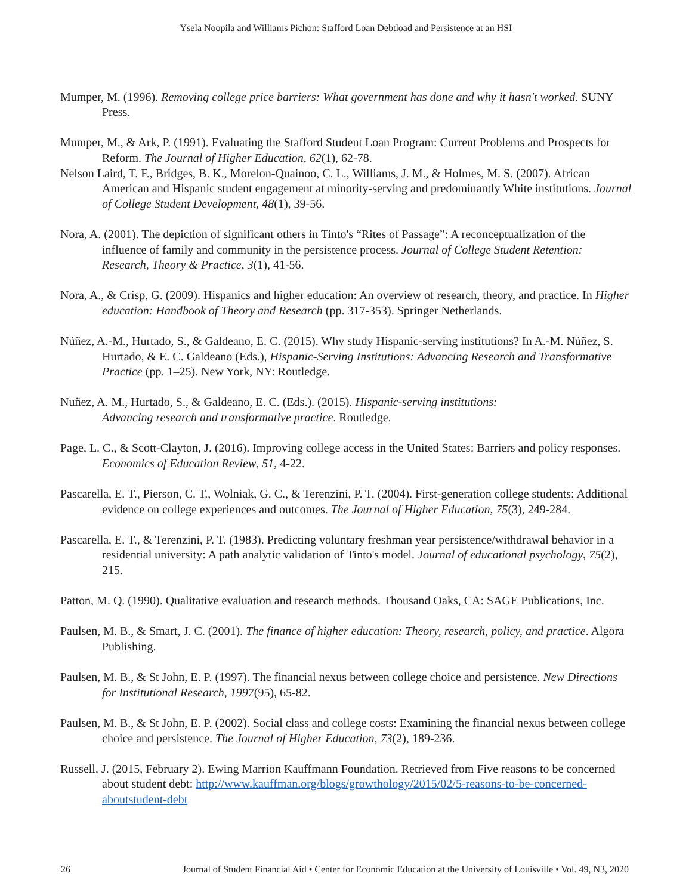Ysela Noopila and Williams Pichon: Stafford Loan Debtload and Persistence at an HSI
Mumper, M. (1996). Removing college price barriers: What government has done and why it hasn't worked. SUNY Press.
Mumper, M., & Ark, P. (1991). Evaluating the Stafford Student Loan Program: Current Problems and Prospects for Reform. The Journal of Higher Education, 62(1), 62-78.
Nelson Laird, T. F., Bridges, B. K., Morelon-Quainoo, C. L., Williams, J. M., & Holmes, M. S. (2007). African American and Hispanic student engagement at minority-serving and predominantly White institutions. Journal of College Student Development, 48(1), 39-56.
Nora, A. (2001). The depiction of significant others in Tinto's “Rites of Passage”: A reconceptualization of the influence of family and community in the persistence process. Journal of College Student Retention: Research, Theory & Practice, 3(1), 41-56.
Nora, A., & Crisp, G. (2009). Hispanics and higher education: An overview of research, theory, and practice. In Higher education: Handbook of Theory and Research (pp. 317-353). Springer Netherlands.
Núñez, A.-M., Hurtado, S., & Galdeano, E. C. (2015). Why study Hispanic-serving institutions? In A.-M. Núñez, S. Hurtado, & E. C. Galdeano (Eds.), Hispanic-Serving Institutions: Advancing Research and Transformative Practice (pp. 1–25). New York, NY: Routledge.
Nuñez, A. M., Hurtado, S., & Galdeano, E. C. (Eds.). (2015). Hispanic-serving institutions:
Advancing research and transformative practice. Routledge.
Page, L. C., & Scott-Clayton, J. (2016). Improving college access in the United States: Barriers and policy responses. Economics of Education Review, 51, 4-22.
Pascarella, E. T., Pierson, C. T., Wolniak, G. C., & Terenzini, P. T. (2004). First-generation college students: Additional evidence on college experiences and outcomes. The Journal of Higher Education, 75(3), 249-284.
Pascarella, E. T., & Terenzini, P. T. (1983). Predicting voluntary freshman year persistence/withdrawal behavior in a residential university: A path analytic validation of Tinto's model. Journal of educational psychology, 75(2), 215.
Patton, M. Q. (1990). Qualitative evaluation and research methods. Thousand Oaks, CA: SAGE Publications, Inc.
Paulsen, M. B., & Smart, J. C. (2001). The finance of higher education: Theory, research, policy, and practice. Algora Publishing.
Paulsen, M. B., & St John, E. P. (1997). The financial nexus between college choice and persistence. New Directions for Institutional Research, 1997(95), 65-82.
Paulsen, M. B., & St John, E. P. (2002). Social class and college costs: Examining the financial nexus between college choice and persistence. The Journal of Higher Education, 73(2), 189-236.
Russell, J. (2015, February 2). Ewing Marrion Kauffmann Foundation. Retrieved from Five reasons to be concerned about student debt: http://www.kauffman.org/blogs/growthology/2015/02/5-reasons-to-be-concerned-aboutstudent-debt
26 Journal of Student Financial Aid • Center for Economic Education at the University of Louisville • Vol. 49, N3, 2020